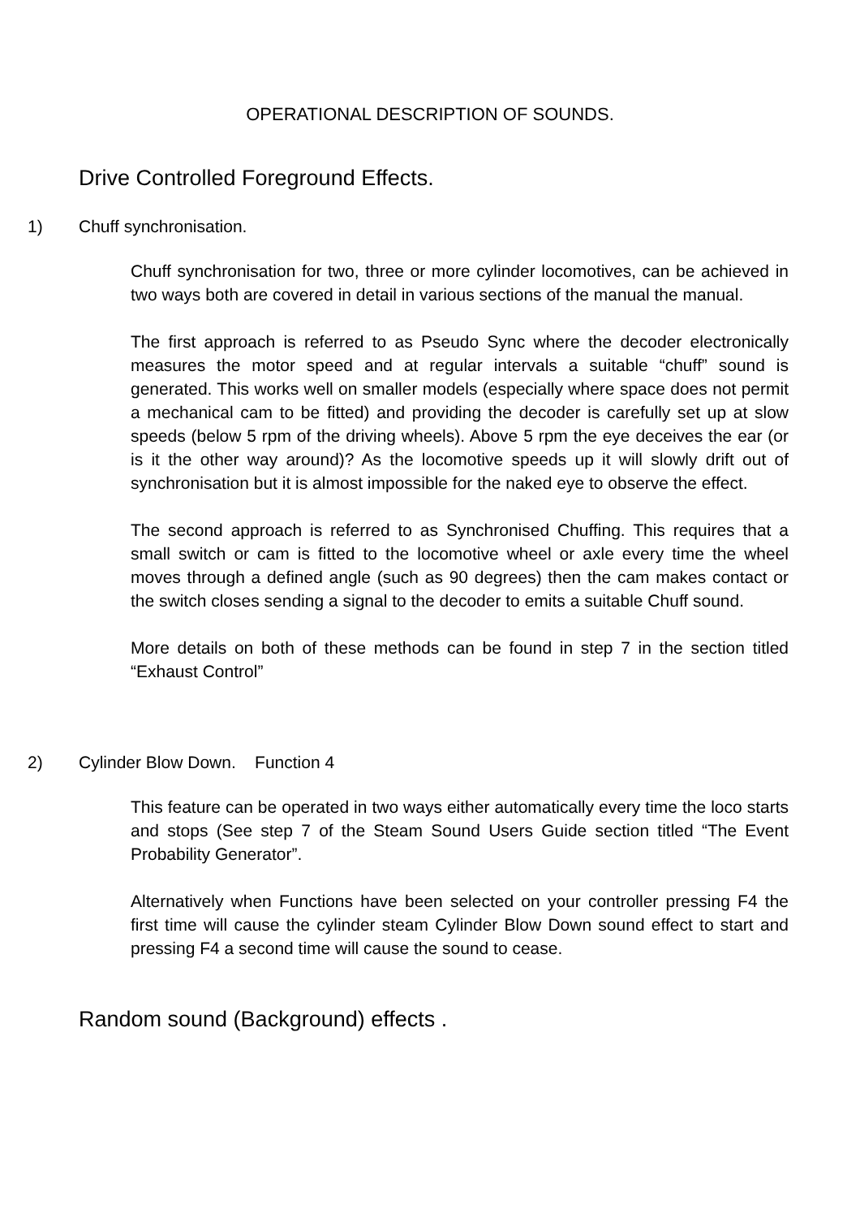OPERATIONAL DESCRIPTION OF SOUNDS.
Drive Controlled Foreground Effects.
1) Chuff synchronisation.
Chuff synchronisation for two, three or more cylinder locomotives, can be achieved in two ways both are covered in detail in various sections of the manual the manual.
The first approach is referred to as Pseudo Sync where the decoder electronically measures the motor speed and at regular intervals a suitable “chuff” sound is generated. This works well on smaller models (especially where space does not permit a mechanical cam to be fitted) and providing the decoder is carefully set up at slow speeds (below 5 rpm of the driving wheels). Above 5 rpm the eye deceives the ear (or is it the other way around)? As the locomotive speeds up it will slowly drift out of synchronisation but it is almost impossible for the naked eye to observe the effect.
The second approach is referred to as Synchronised Chuffing. This requires that a small switch or cam is fitted to the locomotive wheel or axle every time the wheel moves through a defined angle (such as 90 degrees) then the cam makes contact or the switch closes sending a signal to the decoder to emits a suitable Chuff sound.
More details on both of these methods can be found in step 7 in the section titled “Exhaust Control”
2) Cylinder Blow Down. Function 4
This feature can be operated in two ways either automatically every time the loco starts and stops (See step 7 of the Steam Sound Users Guide section titled “The Event Probability Generator”.
Alternatively when Functions have been selected on your controller pressing F4 the first time will cause the cylinder steam Cylinder Blow Down sound effect to start and pressing F4 a second time will cause the sound to cease.
Random sound (Background) effects .